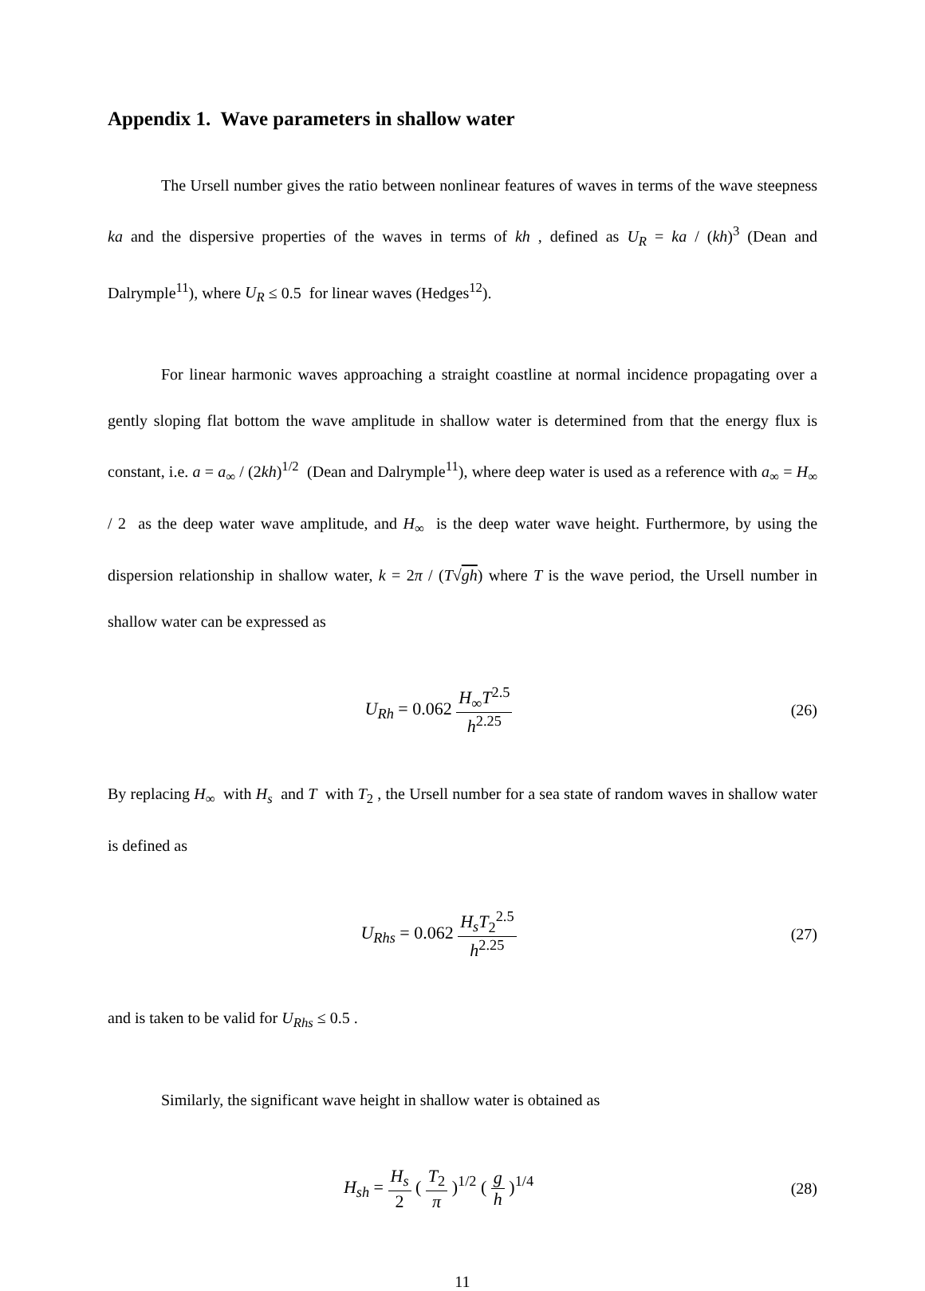Appendix 1. Wave parameters in shallow water
The Ursell number gives the ratio between nonlinear features of waves in terms of the wave steepness ka and the dispersive properties of the waves in terms of kh , defined as U<sub>R</sub> = ka / (kh)<sup>3</sup> (Dean and Dalrymple<sup>11</sup>), where U<sub>R</sub> ≤ 0.5 for linear waves (Hedges<sup>12</sup>).
For linear harmonic waves approaching a straight coastline at normal incidence propagating over a gently sloping flat bottom the wave amplitude in shallow water is determined from that the energy flux is constant, i.e. a = a<sub>∞</sub> / (2kh)<sup>1/2</sup> (Dean and Dalrymple<sup>11</sup>), where deep water is used as a reference with a<sub>∞</sub> = H<sub>∞</sub> / 2 as the deep water wave amplitude, and H<sub>∞</sub> is the deep water wave height. Furthermore, by using the dispersion relationship in shallow water, k = 2π / (T√gh) where T is the wave period, the Ursell number in shallow water can be expressed as
U<sub>Rh</sub> = 0.062 H<sub>∞</sub>T<sup>2.5</sup> h<sup>2.25</sup> (26)
By replacing H<sub>∞</sub> with H<sub>s</sub> and T with T<sub>2</sub> , the Ursell number for a sea state of random waves in shallow water is defined as
U<sub>Rhs</sub> = 0.062 H<sub>s</sub>T<sub>2</sub><sup>2.5</sup> h<sup>2.25</sup> (27)
and is taken to be valid for U<sub>Rhs</sub> ≤ 0.5 .
Similarly, the significant wave height in shallow water is obtained as
H<sub>sh</sub> = H<sub>s</sub> 2 ( T<sub>2</sub> π )<sup>1/2</sup> ( g h )<sup>1/4</sup>
(28)
11